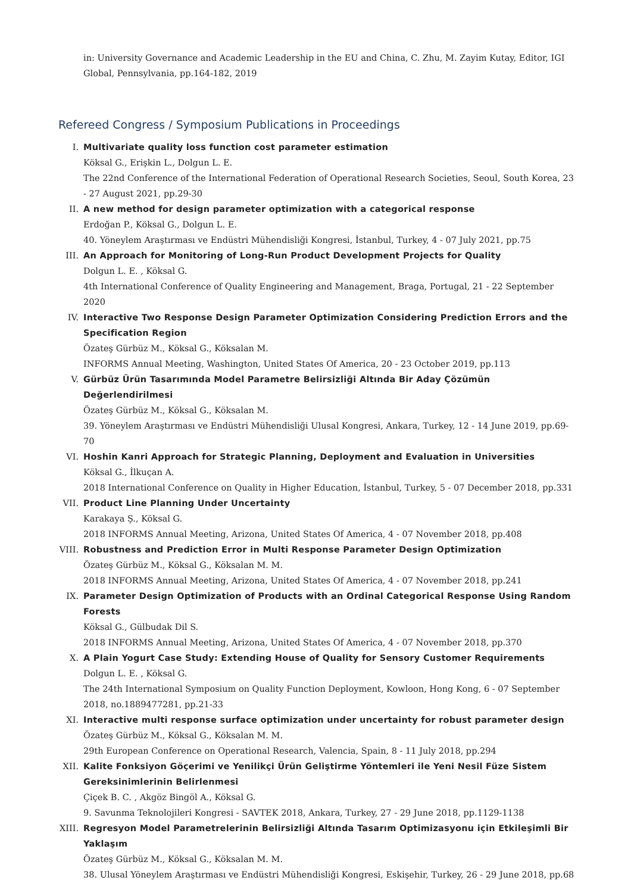in: University Governance and Academic Leadership in the EU and China, C. Zhu, M. Zayim Kutay, Editor, IGI Global, Pennsylvania, pp.164-182, 2019
Refereed Congress / Symposium Publications in Proceedings
I. Multivariate quality loss function cost parameter estimation
Köksal G., Erişkin L., Dolgun L. E.
The 22nd Conference of the International Federation of Operational Research Societies, Seoul, South Korea, 23 - 27 August 2021, pp.29-30
II. A new method for design parameter optimization with a categorical response
Erdoğan P., Köksal G., Dolgun L. E.
40. Yöneylem Araştırması ve Endüstri Mühendisliği Kongresi, İstanbul, Turkey, 4 - 07 July 2021, pp.75
III. An Approach for Monitoring of Long-Run Product Development Projects for Quality
Dolgun L. E. , Köksal G.
4th International Conference of Quality Engineering and Management, Braga, Portugal, 21 - 22 September 2020
IV. Interactive Two Response Design Parameter Optimization Considering Prediction Errors and the Specification Region
Özateş Gürbüz M., Köksal G., Köksalan M.
INFORMS Annual Meeting, Washington, United States Of America, 20 - 23 October 2019, pp.113
V. Gürbüz Ürün Tasarımında Model Parametre Belirsizliği Altında Bir Aday Çözümün Değerlendirilmesi
Özateş Gürbüz M., Köksal G., Köksalan M.
39. Yöneylem Araştırması ve Endüstri Mühendisliği Ulusal Kongresi, Ankara, Turkey, 12 - 14 June 2019, pp.69-70
VI. Hoshin Kanri Approach for Strategic Planning, Deployment and Evaluation in Universities
Köksal G., İlkuçan A.
2018 International Conference on Quality in Higher Education, İstanbul, Turkey, 5 - 07 December 2018, pp.331
VII. Product Line Planning Under Uncertainty
Karakaya Ş., Köksal G.
2018 INFORMS Annual Meeting, Arizona, United States Of America, 4 - 07 November 2018, pp.408
VIII.
Robustness and Prediction Error in Multi Response Parameter Design Optimization
Özateş Gürbüz M., Köksal G., Köksalan M. M.
2018 INFORMS Annual Meeting, Arizona, United States Of America, 4 - 07 November 2018, pp.241
IX. Parameter Design Optimization of Products with an Ordinal Categorical Response Using Random Forests
Köksal G., Gülbudak Dil S.
2018 INFORMS Annual Meeting, Arizona, United States Of America, 4 - 07 November 2018, pp.370
X. A Plain Yogurt Case Study: Extending House of Quality for Sensory Customer Requirements
Dolgun L. E. , Köksal G.
The 24th International Symposium on Quality Function Deployment, Kowloon, Hong Kong, 6 - 07 September 2018, no.1889477281, pp.21-33
XI. Interactive multi response surface optimization under uncertainty for robust parameter design
Özateş Gürbüz M., Köksal G., Köksalan M. M.
29th European Conference on Operational Research, Valencia, Spain, 8 - 11 July 2018, pp.294
XII. Kalite Fonksiyon Göçerimi ve Yenilikçi Ürün Geliştirme Yöntemleri ile Yeni Nesil Füze Sistem Gereksinimlerinin Belirlenmesi
Çiçek B. C. , Akgöz Bingöl A., Köksal G.
9. Savunma Teknolojileri Kongresi - SAVTEK 2018, Ankara, Turkey, 27 - 29 June 2018, pp.1129-1138
XIII.
Regresyon Model Parametrelerinin Belirsizliği Altında Tasarım Optimizasyonu için Etkileşimli Bir Yaklaşım
Özateş Gürbüz M., Köksal G., Köksalan M. M.
38. Ulusal Yöneylem Araştırması ve Endüstri Mühendisliği Kongresi, Eskişehir, Turkey, 26 - 29 June 2018, pp.68